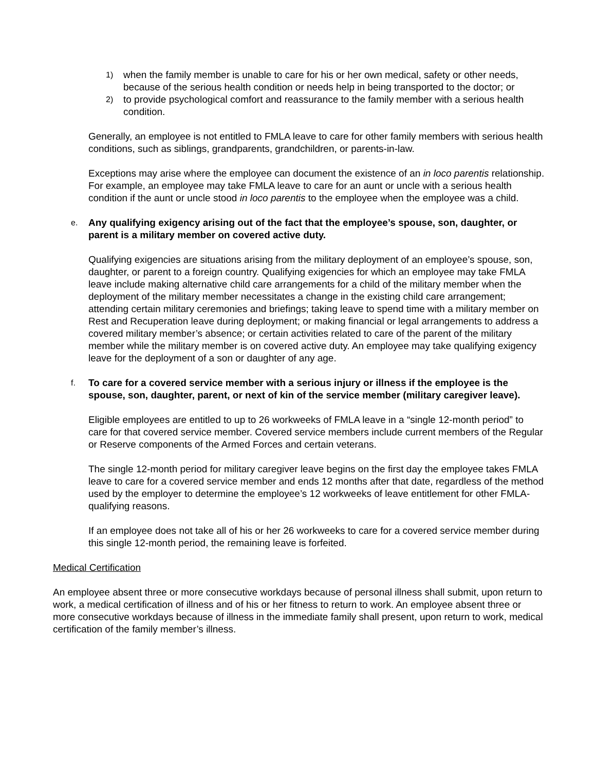1)
when the family member is unable to care for his or her own medical, safety or other needs, because of the serious health condition or needs help in being transported to the doctor; or
2)
to provide psychological comfort and reassurance to the family member with a serious health condition.
Generally, an employee is not entitled to FMLA leave to care for other family members with serious health conditions, such as siblings, grandparents, grandchildren, or parents-in-law.
Exceptions may arise where the employee can document the existence of an in loco parentis relationship. For example, an employee may take FMLA leave to care for an aunt or uncle with a serious health condition if the aunt or uncle stood in loco parentis to the employee when the employee was a child.
e.
Any qualifying exigency arising out of the fact that the employee’s spouse, son, daughter, or parent is a military member on covered active duty.
Qualifying exigencies are situations arising from the military deployment of an employee’s spouse, son, daughter, or parent to a foreign country. Qualifying exigencies for which an employee may take FMLA leave include making alternative child care arrangements for a child of the military member when the deployment of the military member necessitates a change in the existing child care arrangement; attending certain military ceremonies and briefings; taking leave to spend time with a military member on Rest and Recuperation leave during deployment; or making financial or legal arrangements to address a covered military member’s absence; or certain activities related to care of the parent of the military member while the military member is on covered active duty. An employee may take qualifying exigency leave for the deployment of a son or daughter of any age.
f.
To care for a covered service member with a serious injury or illness if the employee is the spouse, son, daughter, parent, or next of kin of the service member (military caregiver leave).
Eligible employees are entitled to up to 26 workweeks of FMLA leave in a “single 12-month period” to care for that covered service member. Covered service members include current members of the Regular or Reserve components of the Armed Forces and certain veterans.
The single 12-month period for military caregiver leave begins on the first day the employee takes FMLA leave to care for a covered service member and ends 12 months after that date, regardless of the method used by the employer to determine the employee’s 12 workweeks of leave entitlement for other FMLA-qualifying reasons.
If an employee does not take all of his or her 26 workweeks to care for a covered service member during this single 12-month period, the remaining leave is forfeited.
Medical Certification
An employee absent three or more consecutive workdays because of personal illness shall submit, upon return to work, a medical certification of illness and of his or her fitness to return to work. An employee absent three or more consecutive workdays because of illness in the immediate family shall present, upon return to work, medical certification of the family member’s illness.